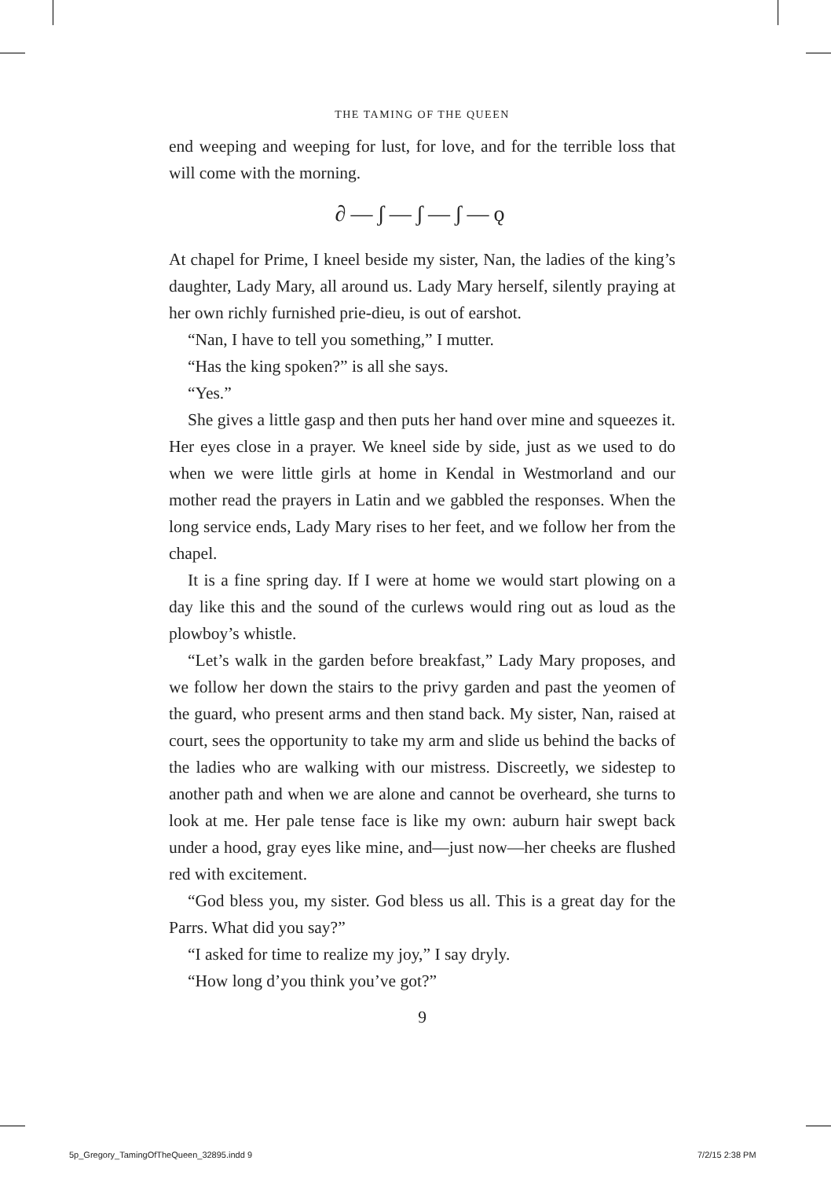THE TAMING OF THE QUEEN
end weeping and weeping for lust, for love, and for the terrible loss that will come with the morning.
∂—ʃ—ʃ—ʃ—ǫ
At chapel for Prime, I kneel beside my sister, Nan, the ladies of the king’s daughter, Lady Mary, all around us. Lady Mary herself, silently praying at her own richly furnished prie-dieu, is out of earshot.
“Nan, I have to tell you something,” I mutter.
“Has the king spoken?” is all she says.
“Yes.”
She gives a little gasp and then puts her hand over mine and squeezes it. Her eyes close in a prayer. We kneel side by side, just as we used to do when we were little girls at home in Kendal in Westmorland and our mother read the prayers in Latin and we gabbled the responses. When the long service ends, Lady Mary rises to her feet, and we follow her from the chapel.
It is a fine spring day. If I were at home we would start plowing on a day like this and the sound of the curlews would ring out as loud as the plowboy’s whistle.
“Let’s walk in the garden before breakfast,” Lady Mary proposes, and we follow her down the stairs to the privy garden and past the yeomen of the guard, who present arms and then stand back. My sister, Nan, raised at court, sees the opportunity to take my arm and slide us behind the backs of the ladies who are walking with our mistress. Discreetly, we sidestep to another path and when we are alone and cannot be overheard, she turns to look at me. Her pale tense face is like my own: auburn hair swept back under a hood, gray eyes like mine, and—just now—her cheeks are flushed red with excitement.
“God bless you, my sister. God bless us all. This is a great day for the Parrs. What did you say?”
“I asked for time to realize my joy,” I say dryly.
“How long d’you think you’ve got?”
9
5p_Gregory_TamingOfTheQueen_32895.indd 9
7/2/15 2:38 PM